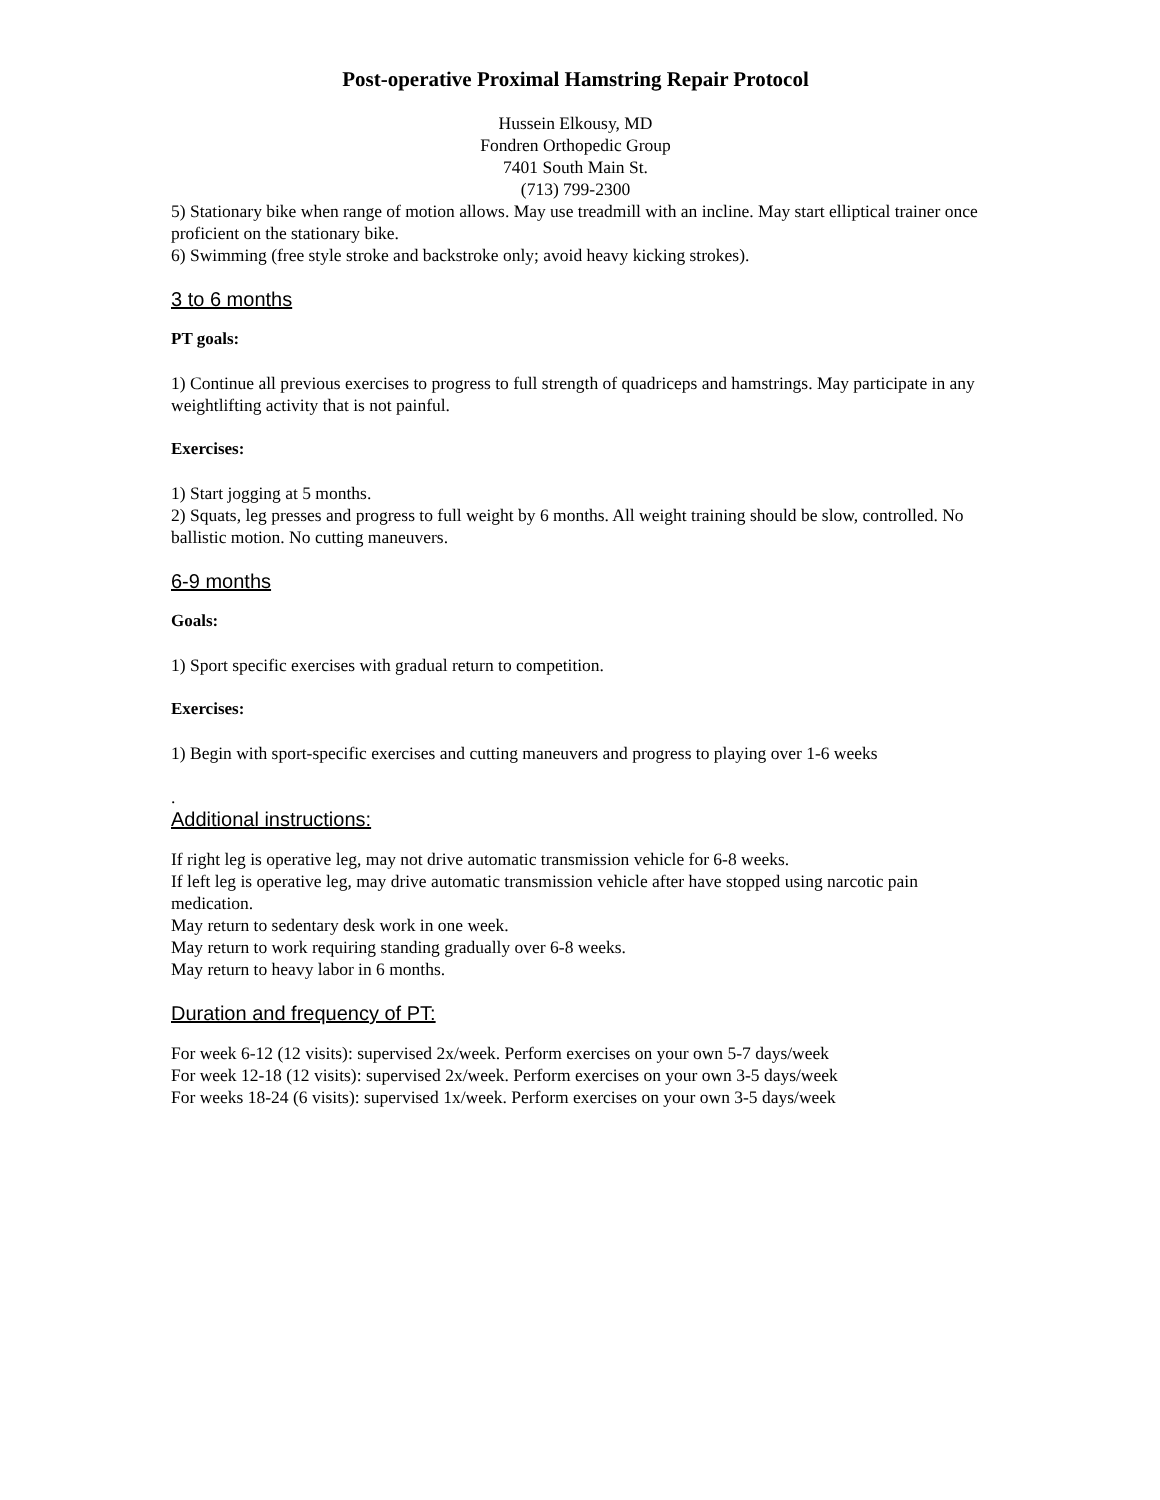Post-operative Proximal Hamstring Repair Protocol
Hussein Elkousy, MD
Fondren Orthopedic Group
7401 South Main St.
(713) 799-2300
5) Stationary bike when range of motion allows. May use treadmill with an incline. May start elliptical trainer once proficient on the stationary bike.
6) Swimming (free style stroke and backstroke only; avoid heavy kicking strokes).
3 to 6 months
PT goals:
1) Continue all previous exercises to progress to full strength of quadriceps and hamstrings. May participate in any weightlifting activity that is not painful.
Exercises:
1) Start jogging at 5 months.
2) Squats, leg presses and progress to full weight by 6 months. All weight training should be slow, controlled. No ballistic motion. No cutting maneuvers.
6-9 months
Goals:
1) Sport specific exercises with gradual return to competition.
Exercises:
1) Begin with sport-specific exercises and cutting maneuvers and progress to playing over 1-6 weeks
.
Additional instructions:
If right leg is operative leg, may not drive automatic transmission vehicle for 6-8 weeks.
If left leg is operative leg, may drive automatic transmission vehicle after have stopped using narcotic pain medication.
May return to sedentary desk work in one week.
May return to work requiring standing gradually over 6-8 weeks.
May return to heavy labor in 6 months.
Duration and frequency of PT:
For week 6-12 (12 visits): supervised 2x/week. Perform exercises on your own 5-7 days/week
For week 12-18 (12 visits): supervised 2x/week. Perform exercises on your own 3-5 days/week
For weeks 18-24 (6 visits): supervised 1x/week. Perform exercises on your own 3-5 days/week